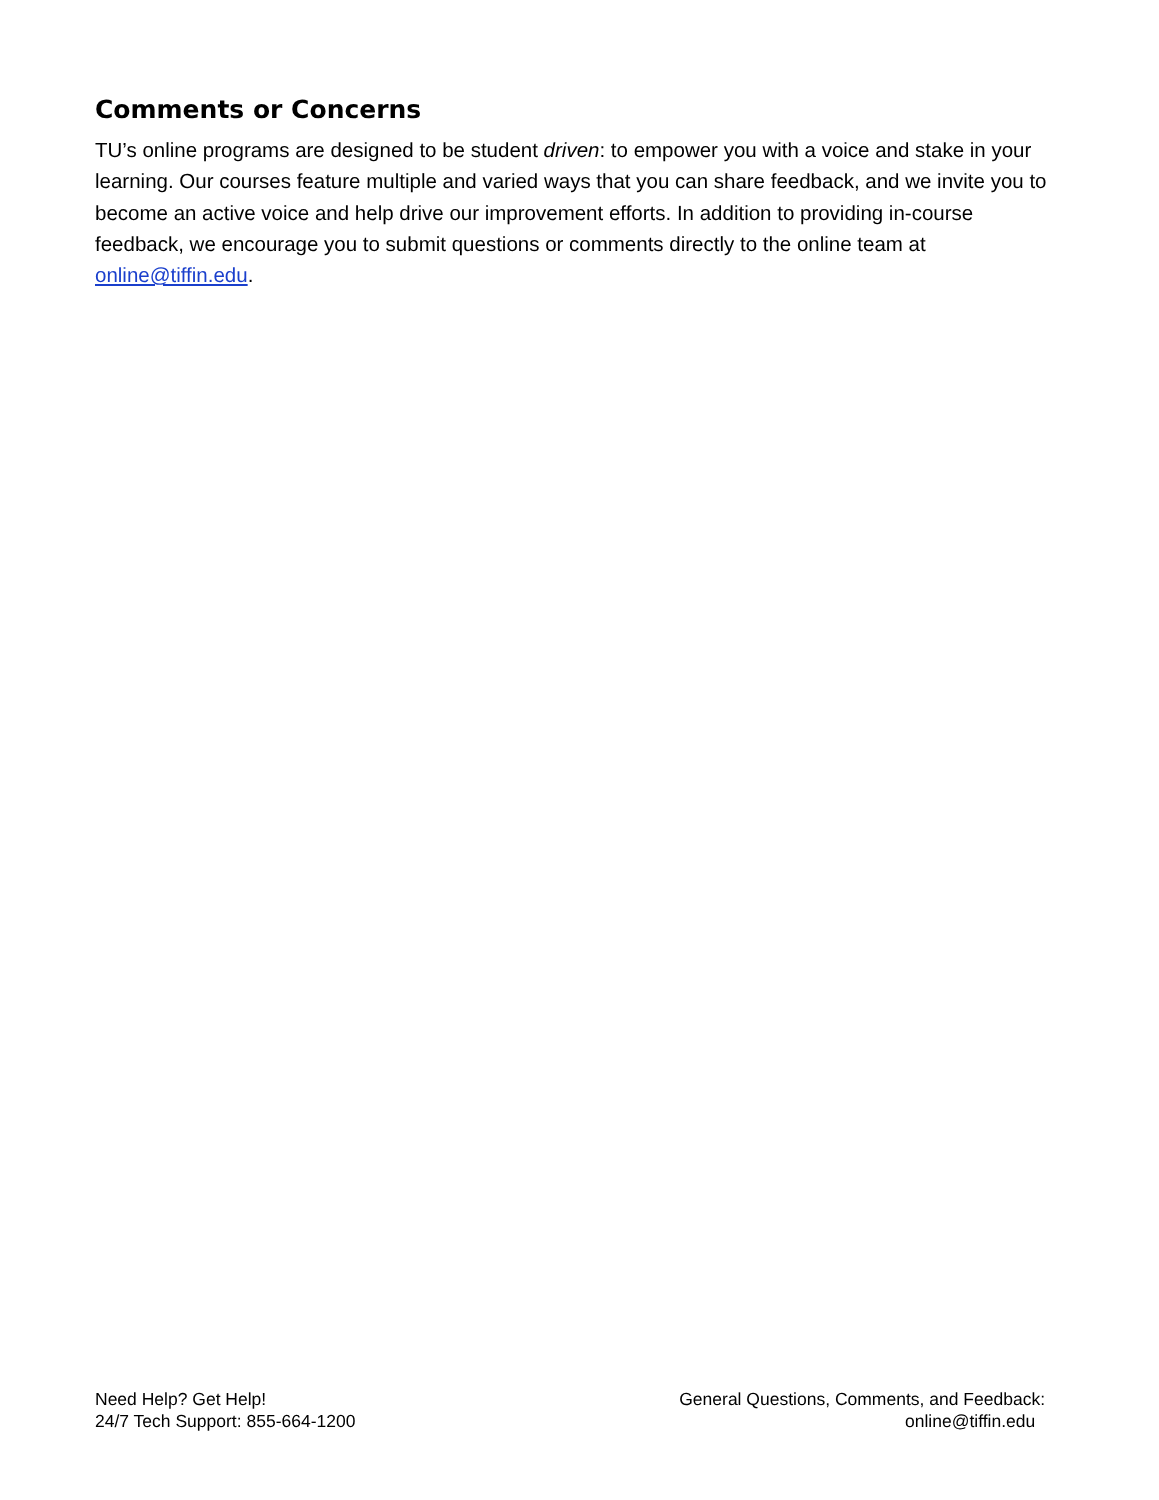Comments or Concerns
TU’s online programs are designed to be student driven: to empower you with a voice and stake in your learning. Our courses feature multiple and varied ways that you can share feedback, and we invite you to become an active voice and help drive our improvement efforts. In addition to providing in-course feedback, we encourage you to submit questions or comments directly to the online team at online@tiffin.edu.
Need Help? Get Help!
24/7 Tech Support: 855-664-1200
General Questions, Comments, and Feedback:
online@tiffin.edu